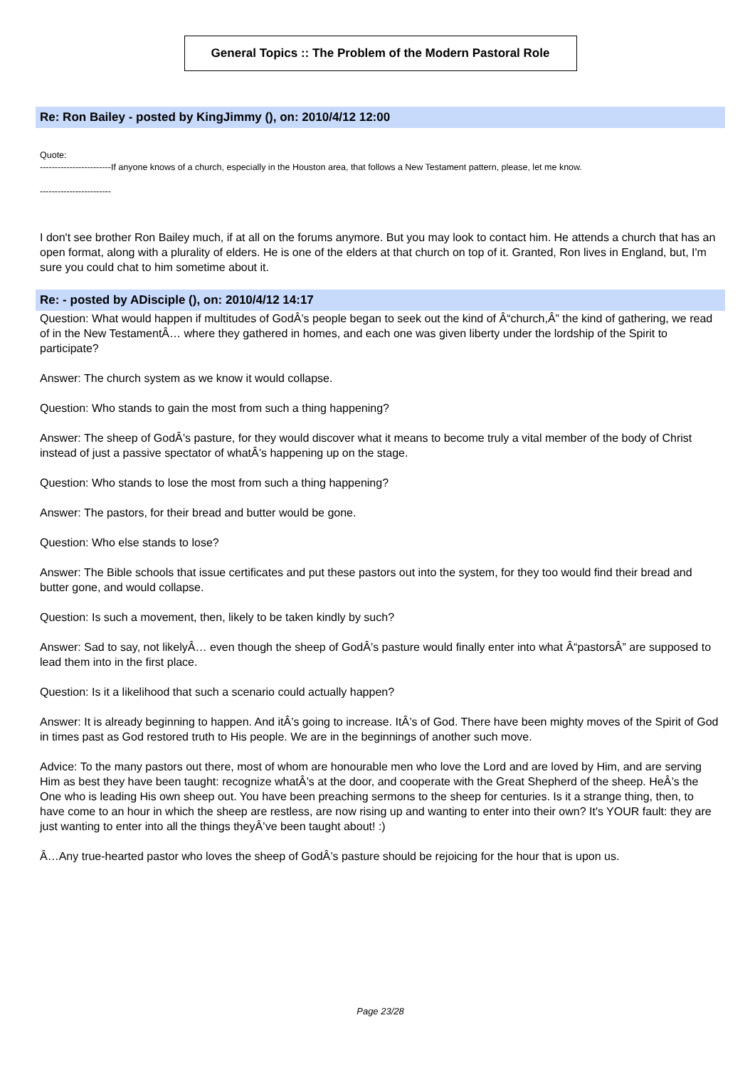General Topics :: The Problem of the Modern Pastoral Role
Re: Ron Bailey - posted by KingJimmy (), on: 2010/4/12 12:00
Quote:
------------------------If anyone knows of a church, especially in the Houston area, that follows a New Testament pattern, please, let me know.
------------------------
I don't see brother Ron Bailey much, if at all on the forums anymore. But you may look to contact him. He attends a church that has an open format, along with a plurality of elders. He is one of the elders at that church on top of it. Granted, Ron lives in England, but, I'm sure you could chat to him sometime about it.
Re: - posted by ADisciple (), on: 2010/4/12 14:17
Question: What would happen if multitudes of GodÂ’s people began to seek out the kind of Â“church,Â” the kind of gathering, we read of in the New TestamentÂ… where they gathered in homes, and each one was given liberty under the lordship of the Spirit to participate?
Answer: The church system as we know it would collapse.
Question: Who stands to gain the most from such a thing happening?
Answer: The sheep of GodÂ’s pasture, for they would discover what it means to become truly a vital member of the body of Christ instead of just a passive spectator of whatÂ’s happening up on the stage.
Question: Who stands to lose the most from such a thing happening?
Answer: The pastors, for their bread and butter would be gone.
Question: Who else stands to lose?
Answer: The Bible schools that issue certificates and put these pastors out into the system, for they too would find their bread and butter gone, and would collapse.
Question: Is such a movement, then, likely to be taken kindly by such?
Answer: Sad to say, not likelyÂ… even though the sheep of GodÂ’s pasture would finally enter into what Â“pastorsÂ” are supposed to lead them into in the first place.
Question: Is it a likelihood that such a scenario could actually happen?
Answer: It is already beginning to happen. And itÂ’s going to increase. ItÂ’s of God. There have been mighty moves of the Spirit of God in times past as God restored truth to His people. We are in the beginnings of another such move.
Advice: To the many pastors out there, most of whom are honourable men who love the Lord and are loved by Him, and are serving Him as best they have been taught: recognize whatÂ’s at the door, and cooperate with the Great Shepherd of the sheep. HeÂ’s the One who is leading His own sheep out. You have been preaching sermons to the sheep for centuries. Is it a strange thing, then, to have come to an hour in which the sheep are restless, are now rising up and wanting to enter into their own? It's YOUR fault: they are just wanting to enter into all the things theyÂ’ve been taught about! :)
Â…Any true-hearted pastor who loves the sheep of GodÂ’s pasture should be rejoicing for the hour that is upon us.
Page 23/28